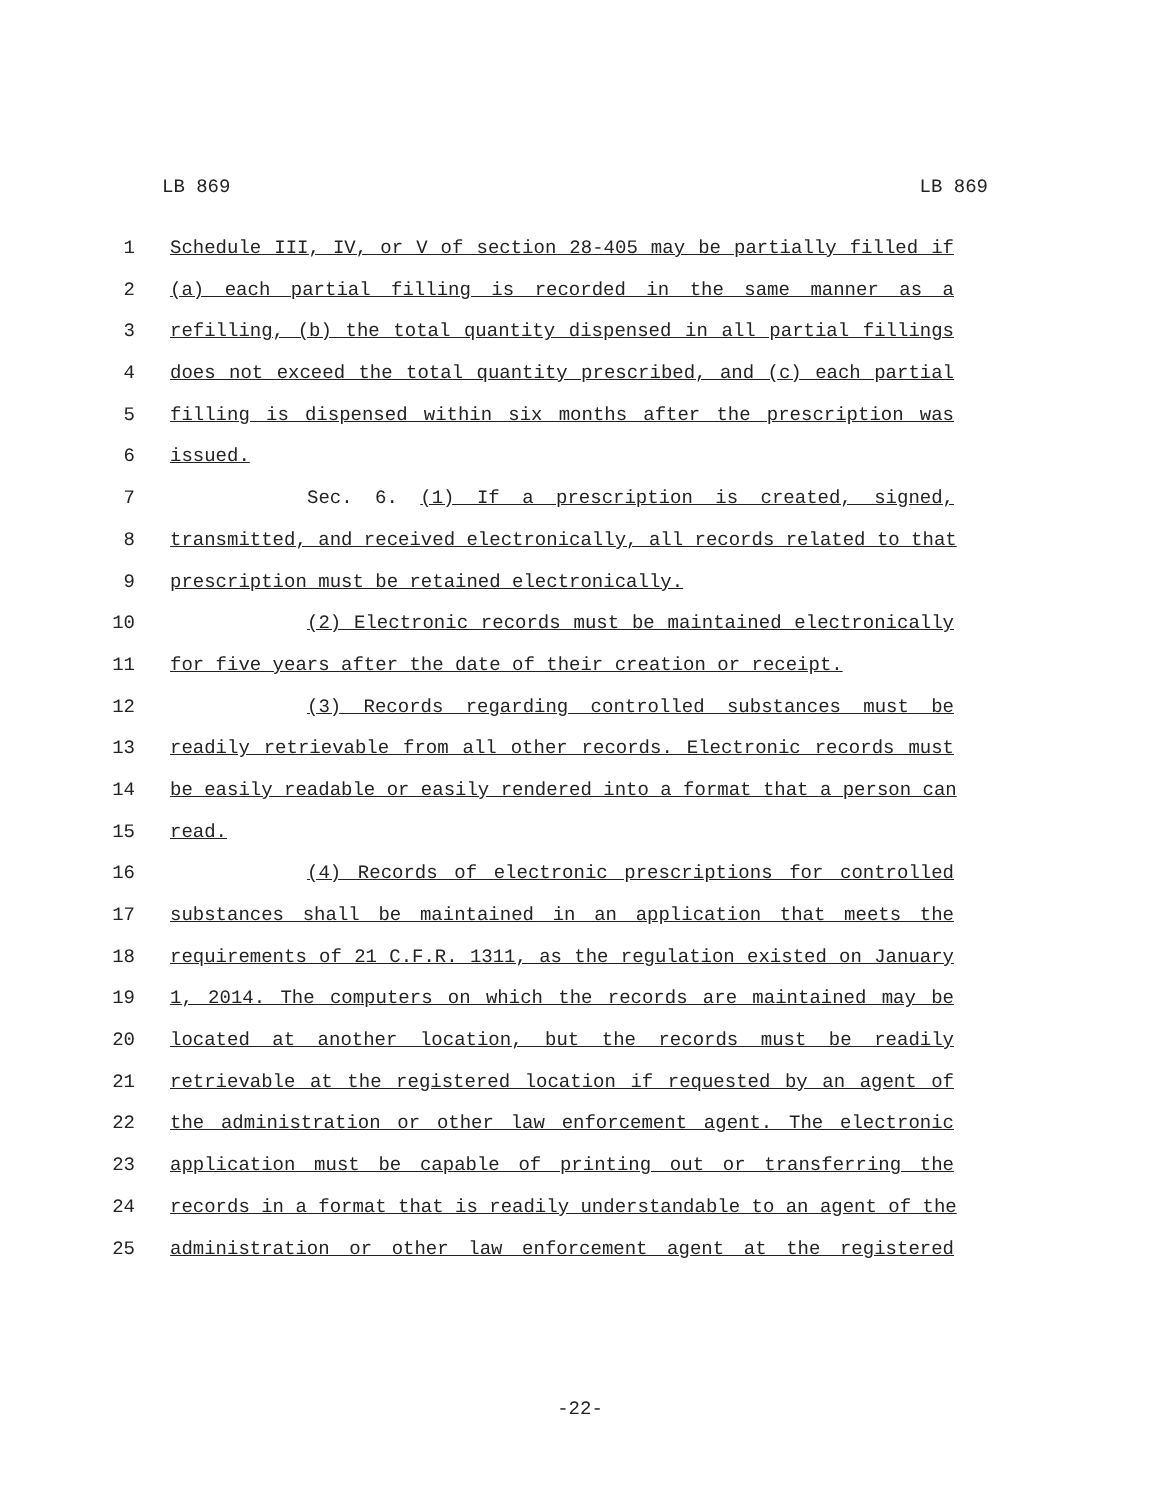LB 869 LB 869
1 Schedule III, IV, or V of section 28-405 may be partially filled if
2 (a) each partial filling is recorded in the same manner as a
3 refilling, (b) the total quantity dispensed in all partial fillings
4 does not exceed the total quantity prescribed, and (c) each partial
5 filling is dispensed within six months after the prescription was
6 issued.
7 Sec. 6. (1) If a prescription is created, signed,
8 transmitted, and received electronically, all records related to that
9 prescription must be retained electronically.
10 (2) Electronic records must be maintained electronically
11 for five years after the date of their creation or receipt.
12 (3) Records regarding controlled substances must be
13 readily retrievable from all other records. Electronic records must
14 be easily readable or easily rendered into a format that a person can
15 read.
16 (4) Records of electronic prescriptions for controlled
17 substances shall be maintained in an application that meets the
18 requirements of 21 C.F.R. 1311, as the regulation existed on January
19 1, 2014. The computers on which the records are maintained may be
20 located at another location, but the records must be readily
21 retrievable at the registered location if requested by an agent of
22 the administration or other law enforcement agent. The electronic
23 application must be capable of printing out or transferring the
24 records in a format that is readily understandable to an agent of the
25 administration or other law enforcement agent at the registered
-22-